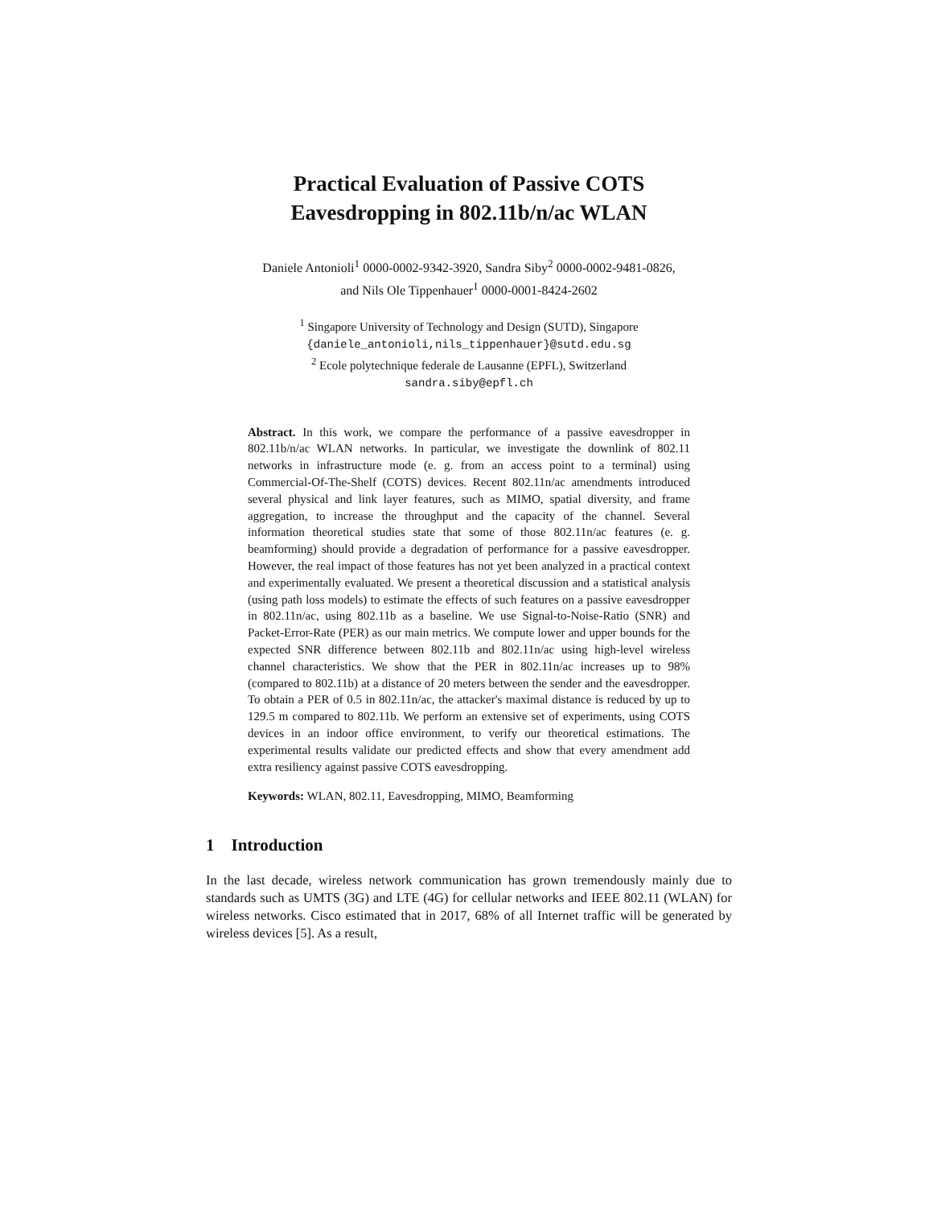Practical Evaluation of Passive COTS
Eavesdropping in 802.11b/n/ac WLAN
Daniele Antonioli<sup>1</sup> 0000-0002-9342-3920, Sandra Siby<sup>2</sup> 0000-0002-9481-0826,
and Nils Ole Tippenhauer<sup>1</sup> 0000-0001-8424-2602
<sup>1</sup> Singapore University of Technology and Design (SUTD), Singapore
{daniele_antonioli,nils_tippenhauer}@sutd.edu.sg
<sup>2</sup> Ecole polytechnique federale de Lausanne (EPFL), Switzerland
sandra.siby@epfl.ch
Abstract. In this work, we compare the performance of a passive eavesdropper in 802.11b/n/ac WLAN networks. In particular, we investigate the downlink of 802.11 networks in infrastructure mode (e. g. from an access point to a terminal) using Commercial-Of-The-Shelf (COTS) devices. Recent 802.11n/ac amendments introduced several physical and link layer features, such as MIMO, spatial diversity, and frame aggregation, to increase the throughput and the capacity of the channel. Several information theoretical studies state that some of those 802.11n/ac features (e. g. beamforming) should provide a degradation of performance for a passive eavesdropper. However, the real impact of those features has not yet been analyzed in a practical context and experimentally evaluated. We present a theoretical discussion and a statistical analysis (using path loss models) to estimate the effects of such features on a passive eavesdropper in 802.11n/ac, using 802.11b as a baseline. We use Signal-to-Noise-Ratio (SNR) and Packet-Error-Rate (PER) as our main metrics. We compute lower and upper bounds for the expected SNR difference between 802.11b and 802.11n/ac using high-level wireless channel characteristics. We show that the PER in 802.11n/ac increases up to 98% (compared to 802.11b) at a distance of 20 meters between the sender and the eavesdropper. To obtain a PER of 0.5 in 802.11n/ac, the attacker's maximal distance is reduced by up to 129.5 m compared to 802.11b. We perform an extensive set of experiments, using COTS devices in an indoor office environment, to verify our theoretical estimations. The experimental results validate our predicted effects and show that every amendment add extra resiliency against passive COTS eavesdropping.
Keywords: WLAN, 802.11, Eavesdropping, MIMO, Beamforming
1 Introduction
In the last decade, wireless network communication has grown tremendously mainly due to standards such as UMTS (3G) and LTE (4G) for cellular networks and IEEE 802.11 (WLAN) for wireless networks. Cisco estimated that in 2017, 68% of all Internet traffic will be generated by wireless devices [5]. As a result,